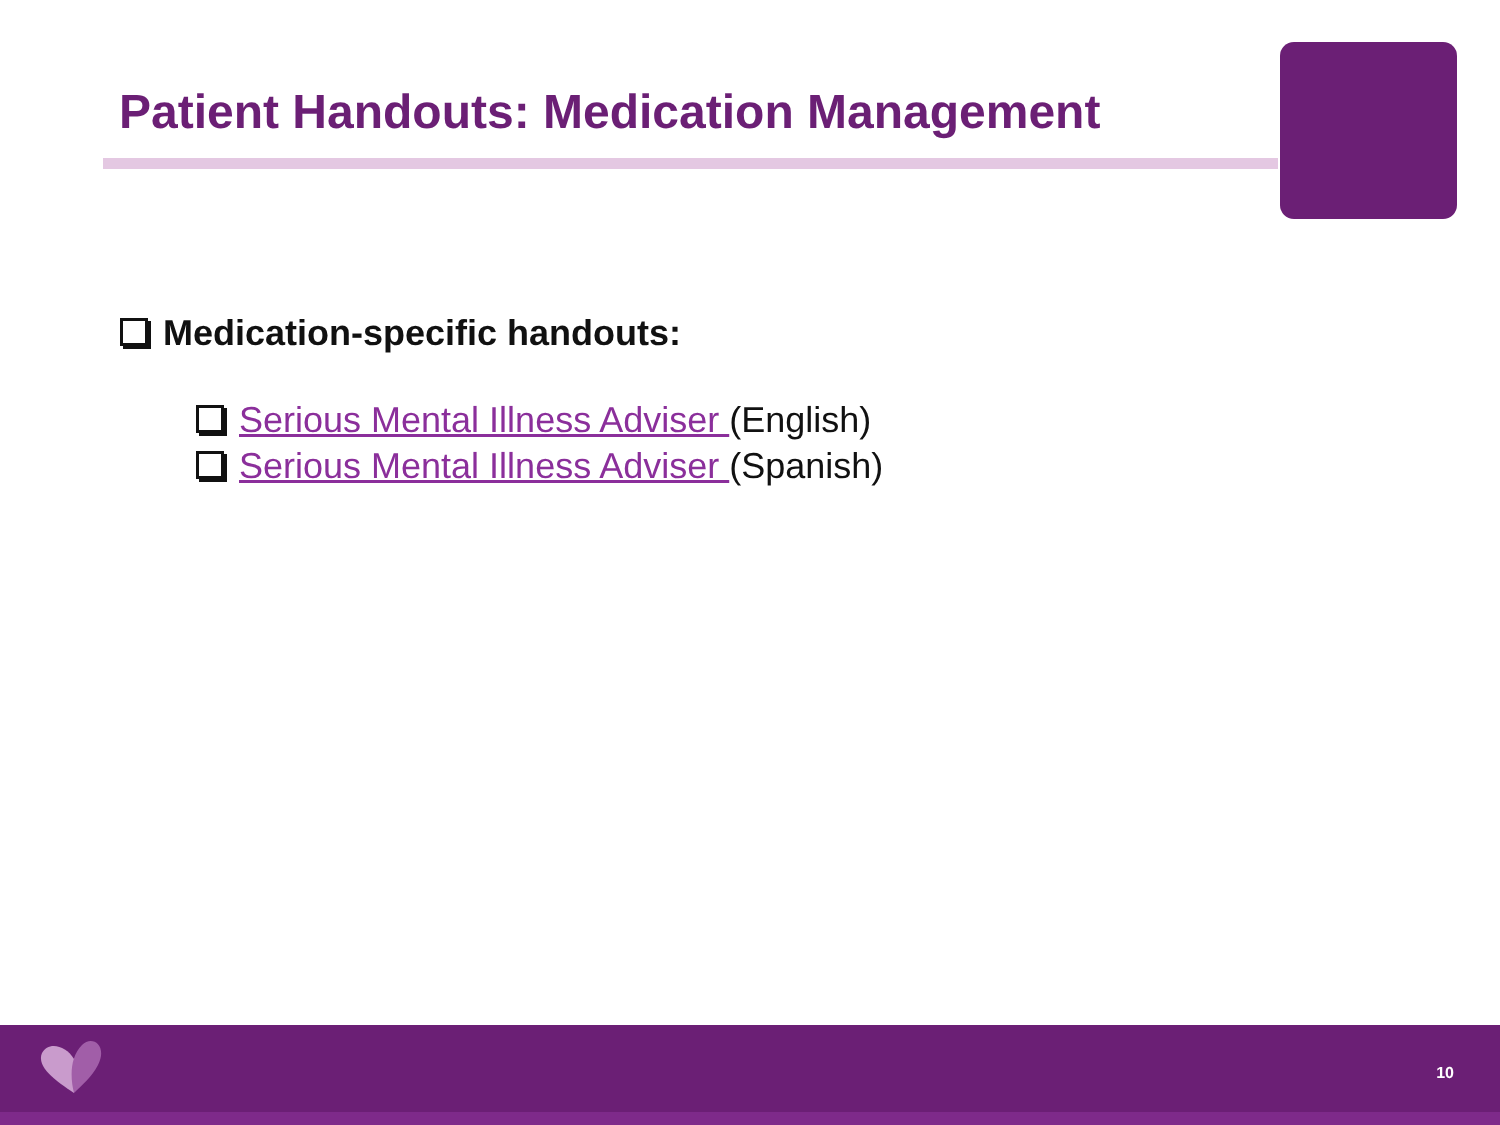Patient Handouts: Medication Management
Medication-specific handouts:
Serious Mental Illness Adviser (English)
Serious Mental Illness Adviser (Spanish)
10